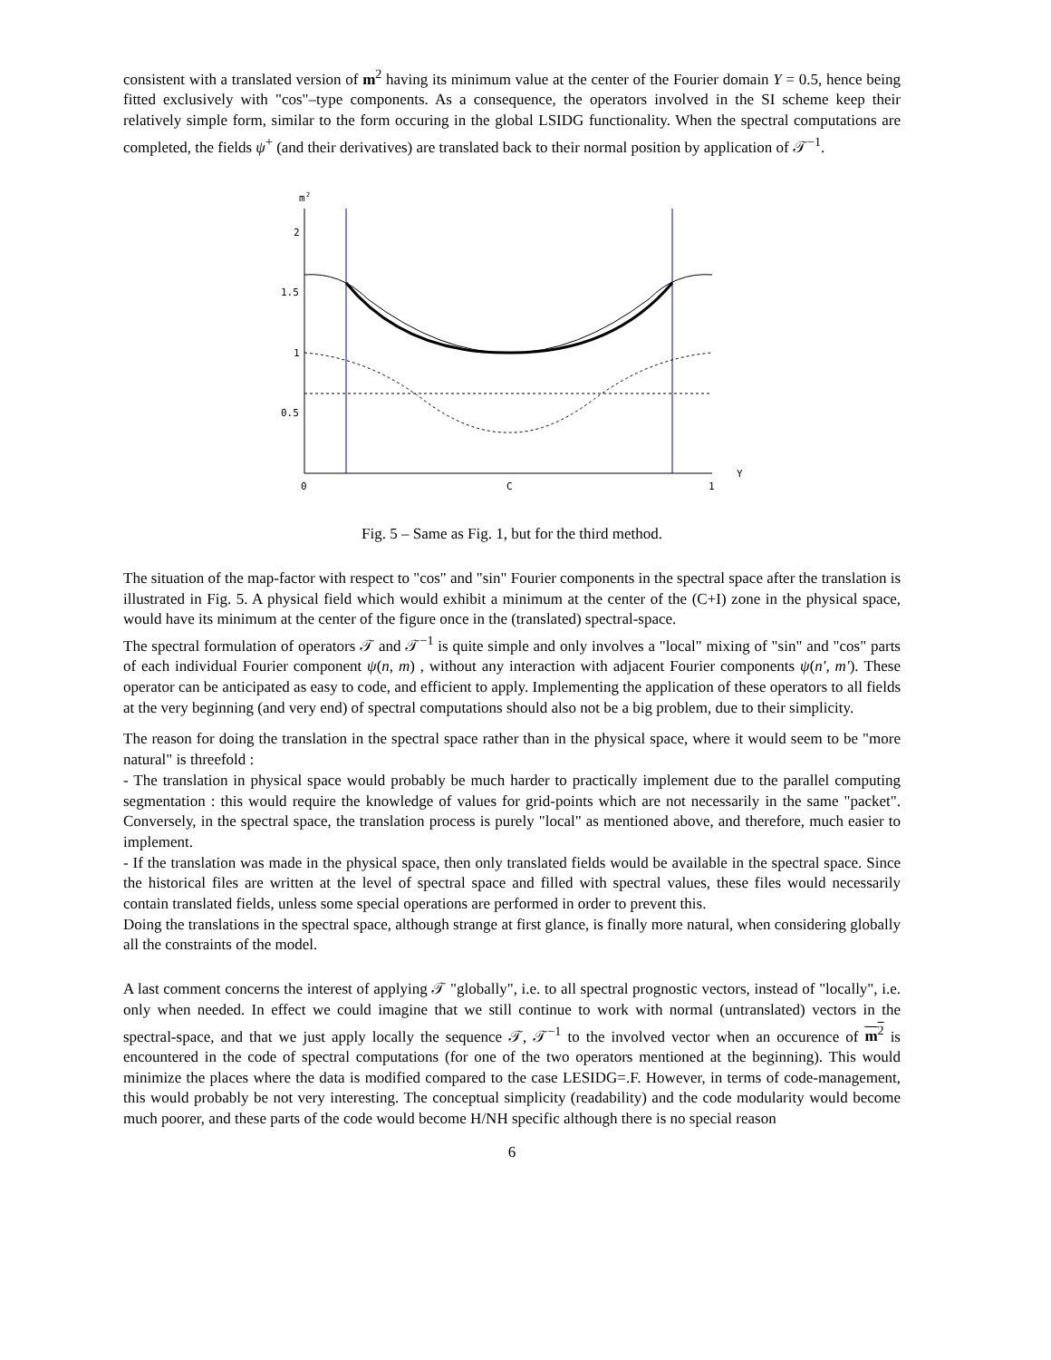consistent with a translated version of m<sup>2</sup> having its minimum value at the center of the Fourier domain Y = 0.5, hence being fitted exclusively with "cos"–type components. As a consequence, the operators involved in the SI scheme keep their relatively simple form, similar to the form occuring in the global LSIDG functionality. When the spectral computations are completed, the fields ψ<sup>+</sup> (and their derivatives) are translated back to their normal position by application of 𝒯<sup>−1</sup>.
m
2
2
1.5
1
0.5
0
C
1
Y
Fig. 5 – Same as Fig. 1, but for the third method.
The situation of the map-factor with respect to "cos" and "sin" Fourier components in the spectral space after the translation is illustrated in Fig. 5. A physical field which would exhibit a minimum at the center of the (C+I) zone in the physical space, would have its minimum at the center of the figure once in the (translated) spectral-space.
The spectral formulation of operators 𝒯 and 𝒯<sup>−1</sup> is quite simple and only involves a "local" mixing of "sin" and "cos" parts of each individual Fourier component ψ(n, m) , without any interaction with adjacent Fourier components ψ(n′, m′). These operator can be anticipated as easy to code, and efficient to apply. Implementing the application of these operators to all fields at the very beginning (and very end) of spectral computations should also not be a big problem, due to their simplicity.
The reason for doing the translation in the spectral space rather than in the physical space, where it would seem to be "more natural" is threefold :
- The translation in physical space would probably be much harder to practically implement due to the parallel computing segmentation : this would require the knowledge of values for grid-points which are not necessarily in the same "packet". Conversely, in the spectral space, the translation process is purely "local" as mentioned above, and therefore, much easier to implement.
- If the translation was made in the physical space, then only translated fields would be available in the spectral space. Since the historical files are written at the level of spectral space and filled with spectral values, these files would necessarily contain translated fields, unless some special operations are performed in order to prevent this.
Doing the translations in the spectral space, although strange at first glance, is finally more natural, when considering globally all the constraints of the model.
A last comment concerns the interest of applying 𝒯 "globally", i.e. to all spectral prognostic vectors, instead of "locally", i.e. only when needed. In effect we could imagine that we still continue to work with normal (untranslated) vectors in the spectral-space, and that we just apply locally the sequence 𝒯, 𝒯<sup>−1</sup> to the involved vector when an occurence of m<sup>2</sup> is encountered in the code of spectral computations (for one of the two operators mentioned at the beginning). This would minimize the places where the data is modified compared to the case LESIDG=.F. However, in terms of code-management, this would probably be not very interesting. The conceptual simplicity (readability) and the code modularity would become much poorer, and these parts of the code would become H/NH specific although there is no special reason
6